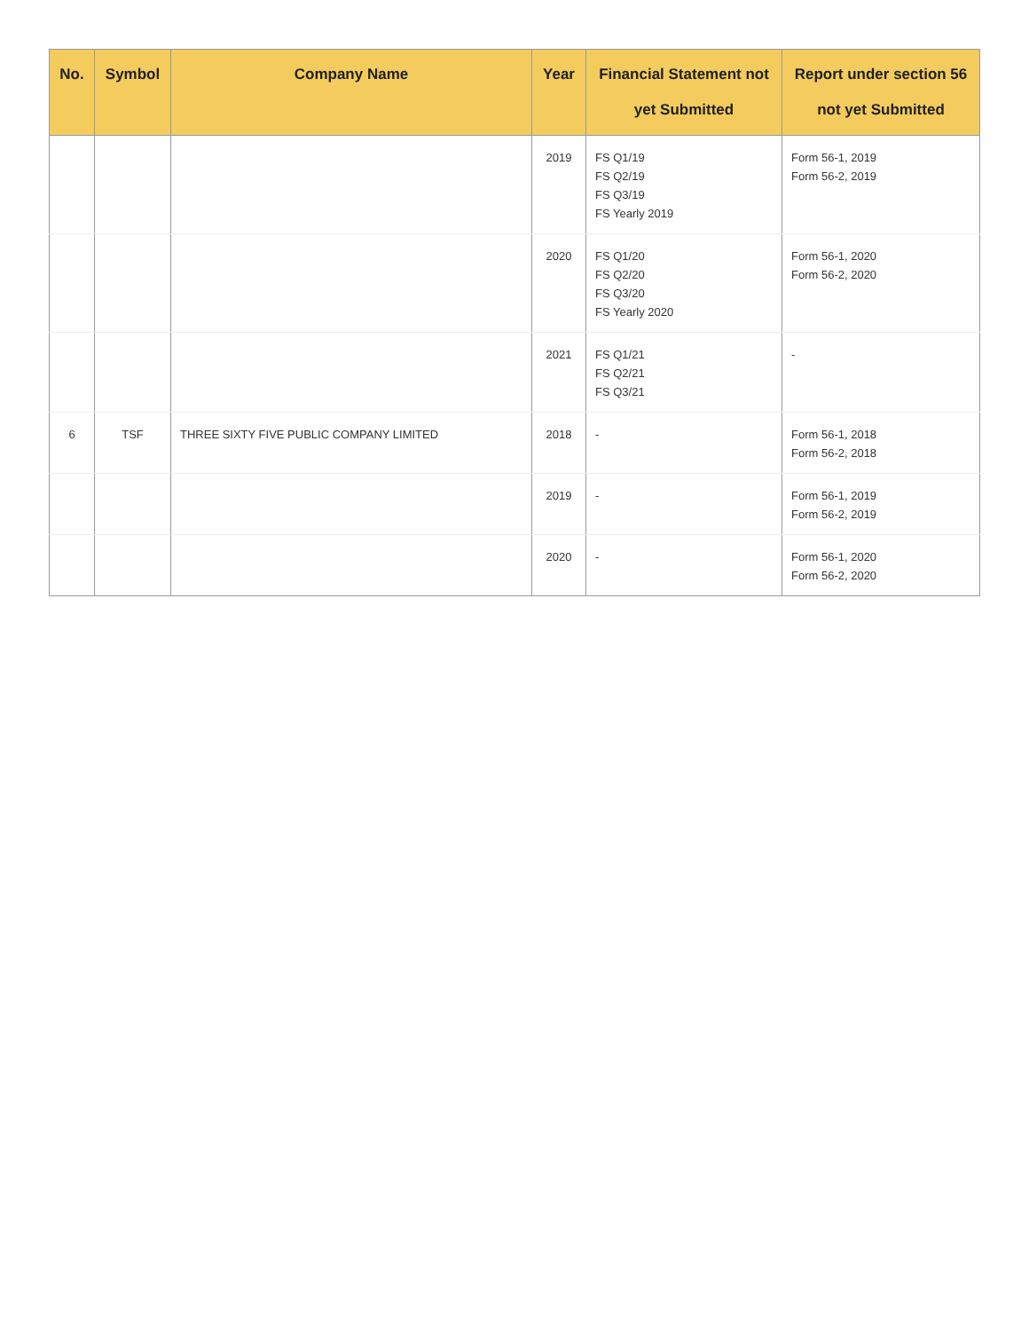| No. | Symbol | Company Name | Year | Financial Statement not yet Submitted | Report under section 56 not yet Submitted |
| --- | --- | --- | --- | --- | --- |
| | | | 2019 | FS Q1/19 FS Q2/19 FS Q3/19 FS Yearly 2019 | Form 56-1, 2019 Form 56-2, 2019 |
| | | | 2020 | FS Q1/20 FS Q2/20 FS Q3/20 FS Yearly 2020 | Form 56-1, 2020 Form 56-2, 2020 |
| | | | 2021 | FS Q1/21 FS Q2/21 FS Q3/21 | - |
| 6 | TSF | THREE SIXTY FIVE PUBLIC COMPANY LIMITED | 2018 | - | Form 56-1, 2018 Form 56-2, 2018 |
| | | | 2019 | - | Form 56-1, 2019 Form 56-2, 2019 |
| | | | 2020 | - | Form 56-1, 2020 Form 56-2, 2020 |